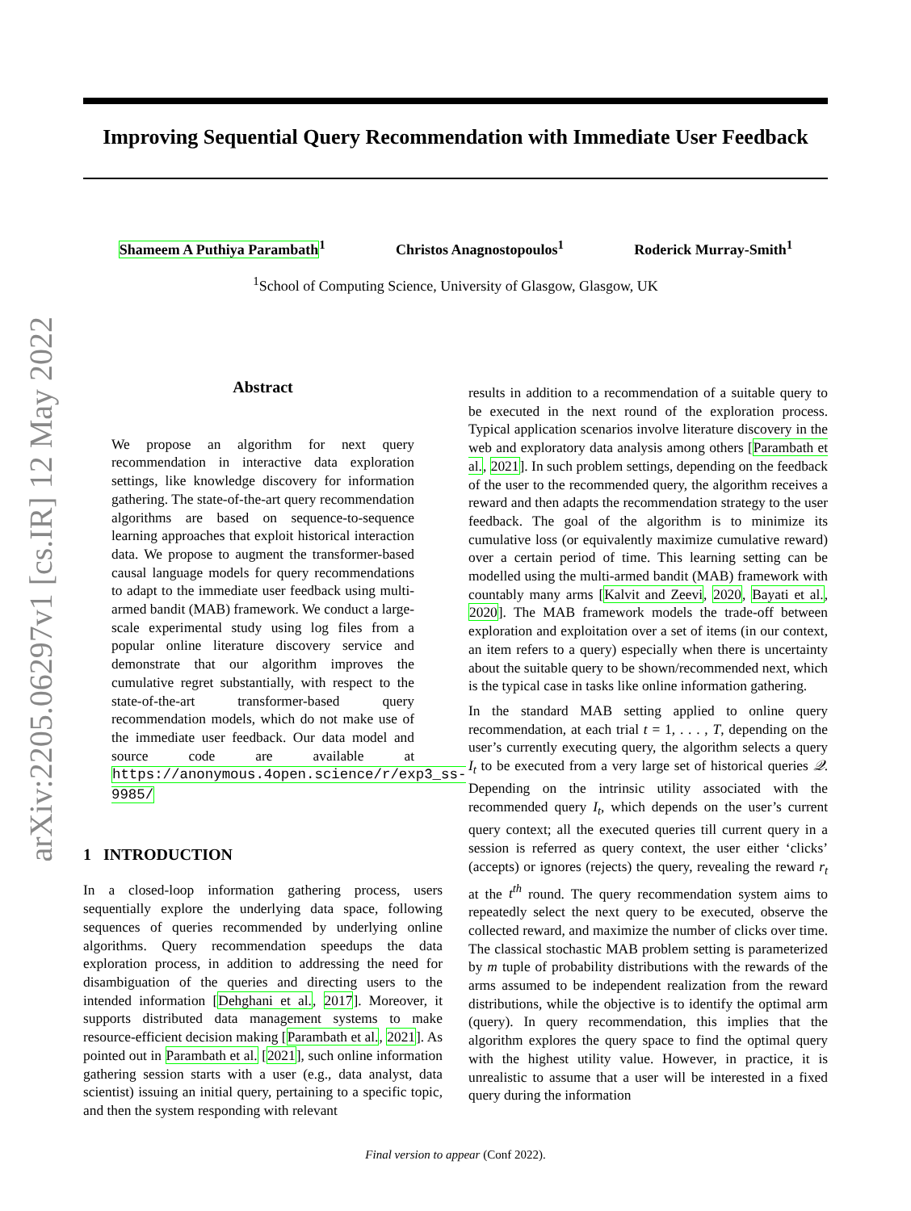arXiv:2205.06297v1 [cs.IR] 12 May 2022
Improving Sequential Query Recommendation with Immediate User Feedback
Shameem A Puthiya Parambath<sup>1</sup> Christos Anagnostopoulos<sup>1</sup> Roderick Murray-Smith<sup>1</sup>
<sup>1</sup> School of Computing Science, University of Glasgow, Glasgow, UK
Abstract
We propose an algorithm for next query recommendation in interactive data exploration settings, like knowledge discovery for information gathering. The state-of-the-art query recommendation algorithms are based on sequence-to-sequence learning approaches that exploit historical interaction data. We propose to augment the transformer-based causal language models for query recommendations to adapt to the immediate user feedback using multi-armed bandit (MAB) framework. We conduct a large-scale experimental study using log files from a popular online literature discovery service and demonstrate that our algorithm improves the cumulative regret substantially, with respect to the state-of-the-art transformer-based query recommendation models, which do not make use of the immediate user feedback. Our data model and source code are available at https://anonymous.4open.science/r/exp3_ss-9985/
1 INTRODUCTION
In a closed-loop information gathering process, users sequentially explore the underlying data space, following sequences of queries recommended by underlying online algorithms. Query recommendation speedups the data exploration process, in addition to addressing the need for disambiguation of the queries and directing users to the intended information [Dehghani et al., 2017]. Moreover, it supports distributed data management systems to make resource-efficient decision making [Parambath et al., 2021]. As pointed out in Parambath et al. [2021], such online information gathering session starts with a user (e.g., data analyst, data scientist) issuing an initial query, pertaining to a specific topic, and then the system responding with relevant
results in addition to a recommendation of a suitable query to be executed in the next round of the exploration process. Typical application scenarios involve literature discovery in the web and exploratory data analysis among others [Parambath et al., 2021]. In such problem settings, depending on the feedback of the user to the recommended query, the algorithm receives a reward and then adapts the recommendation strategy to the user feedback. The goal of the algorithm is to minimize its cumulative loss (or equivalently maximize cumulative reward) over a certain period of time. This learning setting can be modelled using the multi-armed bandit (MAB) framework with countably many arms [Kalvit and Zeevi, 2020, Bayati et al., 2020]. The MAB framework models the trade-off between exploration and exploitation over a set of items (in our context, an item refers to a query) especially when there is uncertainty about the suitable query to be shown/recommended next, which is the typical case in tasks like online information gathering.
In the standard MAB setting applied to online query recommendation, at each trial t = 1, . . . , T, depending on the user’s currently executing query, the algorithm selects a query I<sub>t</sub> to be executed from a very large set of historical queries 𝒬. Depending on the intrinsic utility associated with the recommended query I<sub>t</sub>, which depends on the user’s current query context; all the executed queries till current query in a session is referred as query context, the user either ‘clicks’ (accepts) or ignores (rejects) the query, revealing the reward r<sub>t</sub> at the t<sup>th</sup> round. The query recommendation system aims to repeatedly select the next query to be executed, observe the collected reward, and maximize the number of clicks over time. The classical stochastic MAB problem setting is parameterized by m tuple of probability distributions with the rewards of the arms assumed to be independent realization from the reward distributions, while the objective is to identify the optimal arm (query). In query recommendation, this implies that the algorithm explores the query space to find the optimal query with the highest utility value. However, in practice, it is unrealistic to assume that a user will be interested in a fixed query during the information
Final version to appear (Conf 2022).